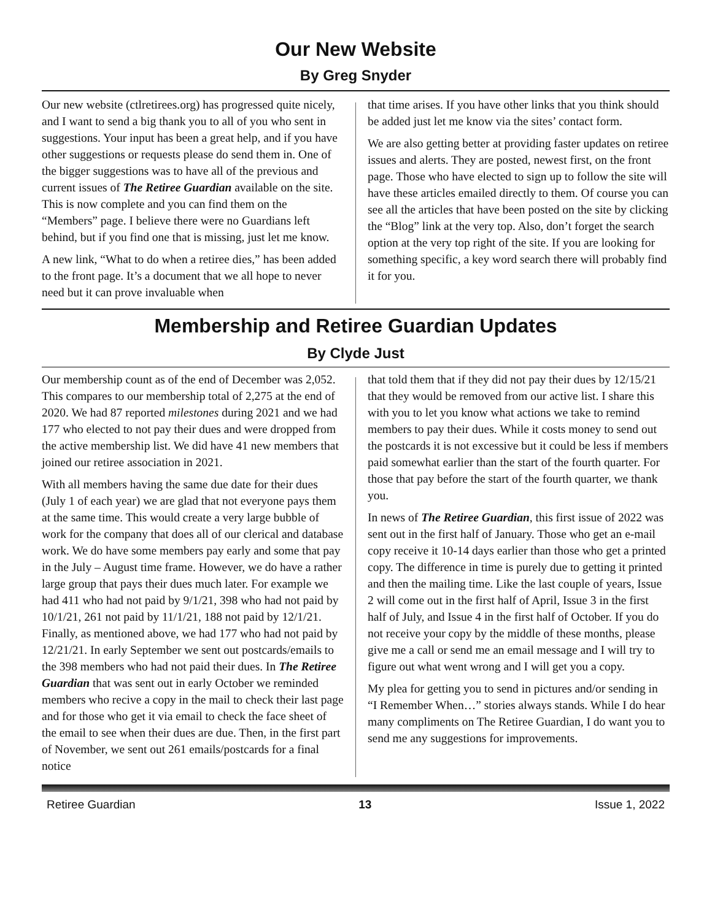Our New Website
By Greg Snyder
Our new website (ctlretirees.org) has progressed quite nicely, and I want to send a big thank you to all of you who sent in suggestions. Your input has been a great help, and if you have other suggestions or requests please do send them in. One of the bigger suggestions was to have all of the previous and current issues of The Retiree Guardian available on the site. This is now complete and you can find them on the “Members” page. I believe there were no Guardians left behind, but if you find one that is missing, just let me know.
A new link, “What to do when a retiree dies,” has been added to the front page. It’s a document that we all hope to never need but it can prove invaluable when
that time arises. If you have other links that you think should be added just let me know via the sites’ contact form.
We are also getting better at providing faster updates on retiree issues and alerts. They are posted, newest first, on the front page. Those who have elected to sign up to follow the site will have these articles emailed directly to them. Of course you can see all the articles that have been posted on the site by clicking the “Blog” link at the very top. Also, don’t forget the search option at the very top right of the site. If you are looking for something specific, a key word search there will probably find it for you.
Membership and Retiree Guardian Updates
By Clyde Just
Our membership count as of the end of December was 2,052. This compares to our membership total of 2,275 at the end of 2020. We had 87 reported milestones during 2021 and we had 177 who elected to not pay their dues and were dropped from the active membership list. We did have 41 new members that joined our retiree association in 2021.
With all members having the same due date for their dues (July 1 of each year) we are glad that not everyone pays them at the same time. This would create a very large bubble of work for the company that does all of our clerical and database work. We do have some members pay early and some that pay in the July – August time frame. However, we do have a rather large group that pays their dues much later. For example we had 411 who had not paid by 9/1/21, 398 who had not paid by 10/1/21, 261 not paid by 11/1/21, 188 not paid by 12/1/21. Finally, as mentioned above, we had 177 who had not paid by 12/21/21. In early September we sent out postcards/emails to the 398 members who had not paid their dues. In The Retiree Guardian that was sent out in early October we reminded members who recive a copy in the mail to check their last page and for those who get it via email to check the face sheet of the email to see when their dues are due. Then, in the first part of November, we sent out 261 emails/postcards for a final notice
that told them that if they did not pay their dues by 12/15/21 that they would be removed from our active list. I share this with you to let you know what actions we take to remind members to pay their dues. While it costs money to send out the postcards it is not excessive but it could be less if members paid somewhat earlier than the start of the fourth quarter. For those that pay before the start of the fourth quarter, we thank you.
In news of The Retiree Guardian, this first issue of 2022 was sent out in the first half of January. Those who get an e-mail copy receive it 10-14 days earlier than those who get a printed copy. The difference in time is purely due to getting it printed and then the mailing time. Like the last couple of years, Issue 2 will come out in the first half of April, Issue 3 in the first half of July, and Issue 4 in the first half of October. If you do not receive your copy by the middle of these months, please give me a call or send me an email message and I will try to figure out what went wrong and I will get you a copy.
My plea for getting you to send in pictures and/or sending in “I Remember When…” stories always stands. While I do hear many compliments on The Retiree Guardian, I do want you to send me any suggestions for improvements.
Retiree Guardian 13 Issue 1, 2022